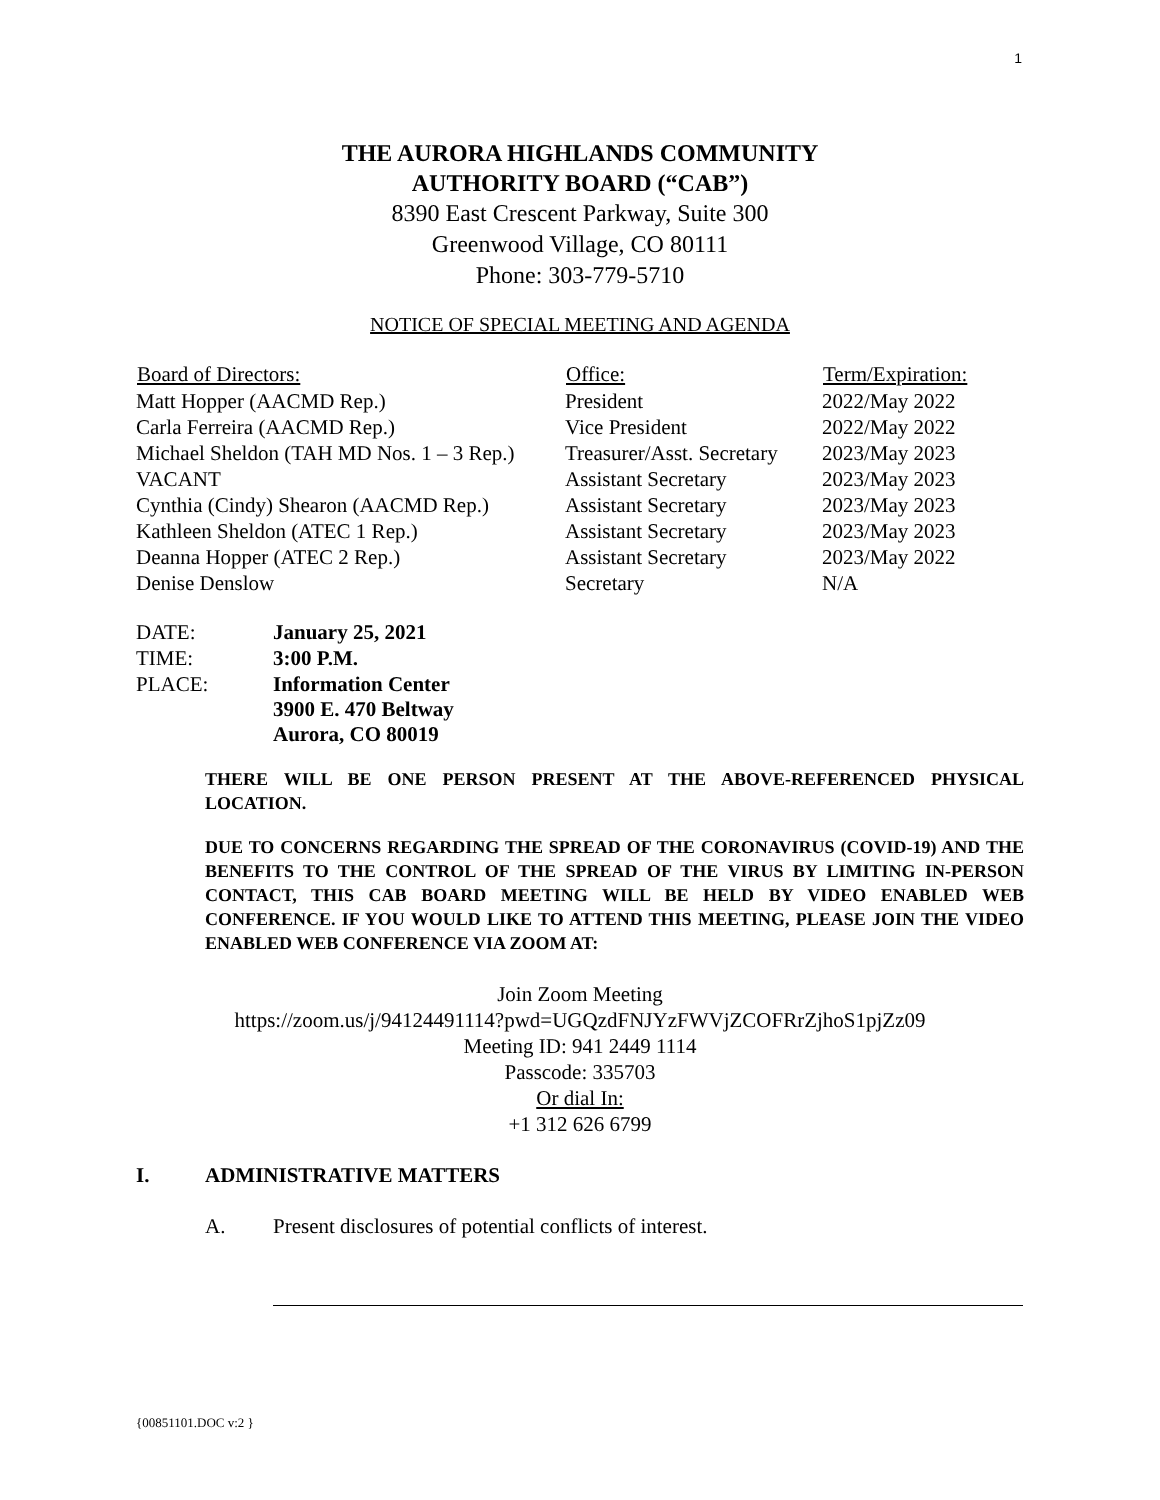1
THE AURORA HIGHLANDS COMMUNITY
AUTHORITY BOARD (“CAB”)
8390 East Crescent Parkway, Suite 300
Greenwood Village, CO 80111
Phone: 303-779-5710
NOTICE OF SPECIAL MEETING AND AGENDA
| Board of Directors: | Office: | Term/Expiration: |
| --- | --- | --- |
| Matt Hopper (AACMD Rep.) | President | 2022/May 2022 |
| Carla Ferreira (AACMD Rep.) | Vice President | 2022/May 2022 |
| Michael Sheldon (TAH MD Nos. 1 – 3 Rep.) | Treasurer/Asst. Secretary | 2023/May 2023 |
| VACANT | Assistant Secretary | 2023/May 2023 |
| Cynthia (Cindy) Shearon (AACMD Rep.) | Assistant Secretary | 2023/May 2023 |
| Kathleen Sheldon (ATEC 1 Rep.) | Assistant Secretary | 2023/May 2023 |
| Deanna Hopper (ATEC 2 Rep.) | Assistant Secretary | 2023/May 2022 |
| Denise Denslow | Secretary | N/A |
| DATE: | January 25, 2021 |
| TIME: | 3:00 P.M. |
| PLACE: | Information Center 3900 E. 470 Beltway Aurora, CO 80019 |
THERE WILL BE ONE PERSON PRESENT AT THE ABOVE-REFERENCED PHYSICAL LOCATION.
DUE TO CONCERNS REGARDING THE SPREAD OF THE CORONAVIRUS (COVID-19) AND THE BENEFITS TO THE CONTROL OF THE SPREAD OF THE VIRUS BY LIMITING IN-PERSON CONTACT, THIS CAB BOARD MEETING WILL BE HELD BY VIDEO ENABLED WEB CONFERENCE. IF YOU WOULD LIKE TO ATTEND THIS MEETING, PLEASE JOIN THE VIDEO ENABLED WEB CONFERENCE VIA ZOOM AT:
Join Zoom Meeting
https://zoom.us/j/94124491114?pwd=UGQzdFNJYzFWVjZCOFRrZjhoS1pjZz09
Meeting ID: 941 2449 1114
Passcode: 335703
Or dial In:
+1 312 626 6799
I. ADMINISTRATIVE MATTERS
A. Present disclosures of potential conflicts of interest.
{00851101.DOC v:2 }